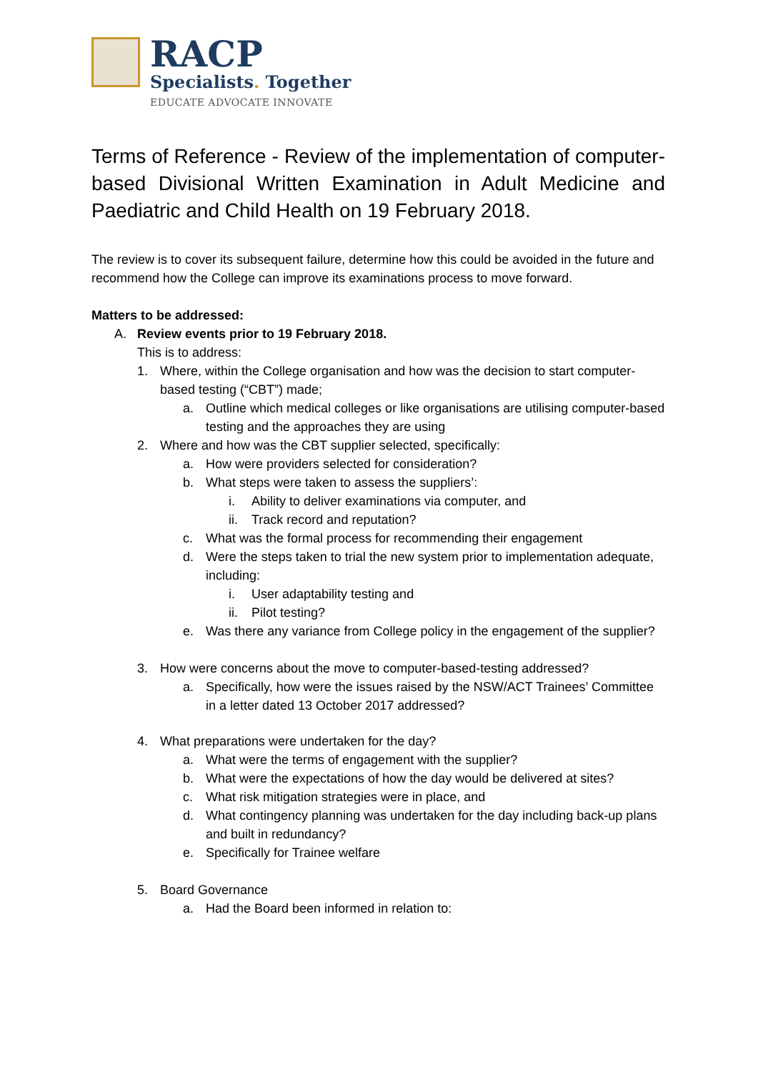RACP
Specialists. Together
EDUCATE ADVOCATE INNOVATE
Terms of Reference - Review of the implementation of computer-based Divisional Written Examination in Adult Medicine and Paediatric and Child Health on 19 February 2018.
The review is to cover its subsequent failure, determine how this could be avoided in the future and recommend how the College can improve its examinations process to move forward.
Matters to be addressed:
A. Review events prior to 19 February 2018.
This is to address:
1. Where, within the College organisation and how was the decision to start computer-based testing (“CBT”) made;
a. Outline which medical colleges or like organisations are utilising computer-based testing and the approaches they are using
2. Where and how was the CBT supplier selected, specifically:
a. How were providers selected for consideration?
b. What steps were taken to assess the suppliers’:
i. Ability to deliver examinations via computer, and
ii. Track record and reputation?
c. What was the formal process for recommending their engagement
d. Were the steps taken to trial the new system prior to implementation adequate, including:
i. User adaptability testing and
ii. Pilot testing?
e. Was there any variance from College policy in the engagement of the supplier?
3. How were concerns about the move to computer-based-testing addressed?
a. Specifically, how were the issues raised by the NSW/ACT Trainees’ Committee in a letter dated 13 October 2017 addressed?
4. What preparations were undertaken for the day?
a. What were the terms of engagement with the supplier?
b. What were the expectations of how the day would be delivered at sites?
c. What risk mitigation strategies were in place, and
d. What contingency planning was undertaken for the day including back-up plans and built in redundancy?
e. Specifically for Trainee welfare
5. Board Governance
a. Had the Board been informed in relation to: